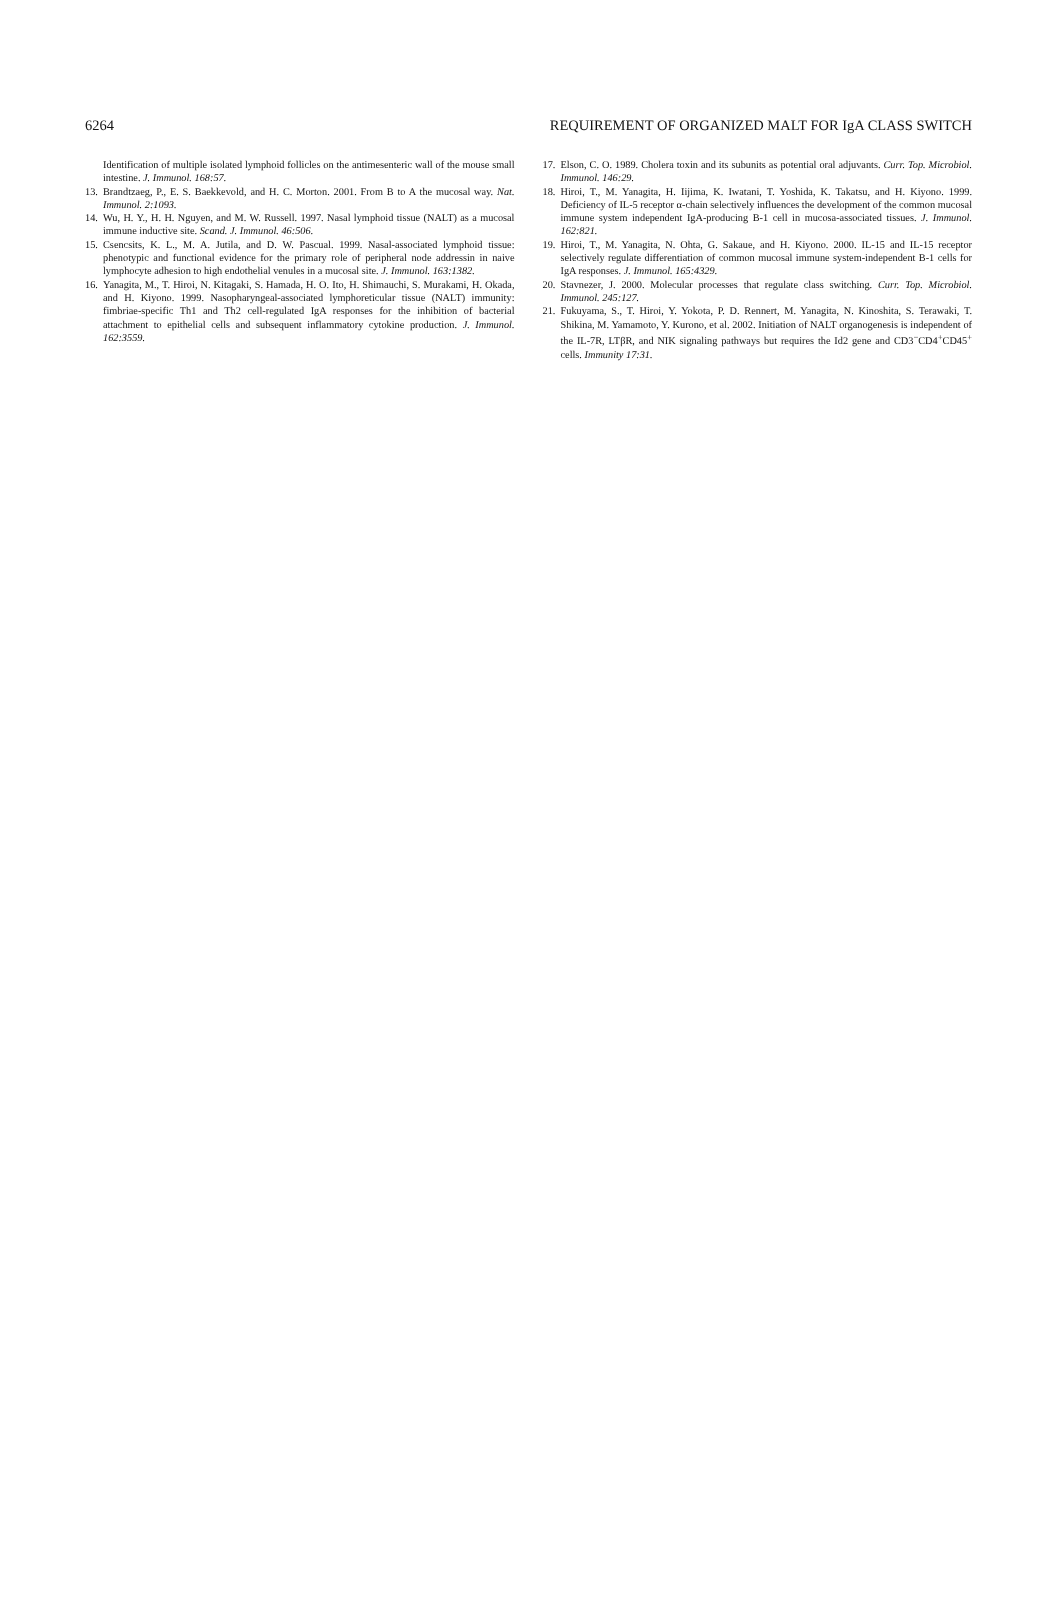6264 REQUIREMENT OF ORGANIZED MALT FOR IgA CLASS SWITCH
Identification of multiple isolated lymphoid follicles on the antimesenteric wall of the mouse small intestine. J. Immunol. 168:57.
13. Brandtzaeg, P., E. S. Baekkevold, and H. C. Morton. 2001. From B to A the mucosal way. Nat. Immunol. 2:1093.
14. Wu, H. Y., H. H. Nguyen, and M. W. Russell. 1997. Nasal lymphoid tissue (NALT) as a mucosal immune inductive site. Scand. J. Immunol. 46:506.
15. Csencsits, K. L., M. A. Jutila, and D. W. Pascual. 1999. Nasal-associated lymphoid tissue: phenotypic and functional evidence for the primary role of peripheral node addressin in naive lymphocyte adhesion to high endothelial venules in a mucosal site. J. Immunol. 163:1382.
16. Yanagita, M., T. Hiroi, N. Kitagaki, S. Hamada, H. O. Ito, H. Shimauchi, S. Murakami, H. Okada, and H. Kiyono. 1999. Nasopharyngeal-associated lymphoreticular tissue (NALT) immunity: fimbriae-specific Th1 and Th2 cell-regulated IgA responses for the inhibition of bacterial attachment to epithelial cells and subsequent inflammatory cytokine production. J. Immunol. 162:3559.
17. Elson, C. O. 1989. Cholera toxin and its subunits as potential oral adjuvants. Curr. Top. Microbiol. Immunol. 146:29.
18. Hiroi, T., M. Yanagita, H. Iijima, K. Iwatani, T. Yoshida, K. Takatsu, and H. Kiyono. 1999. Deficiency of IL-5 receptor α-chain selectively influences the development of the common mucosal immune system independent IgA-producing B-1 cell in mucosa-associated tissues. J. Immunol. 162:821.
19. Hiroi, T., M. Yanagita, N. Ohta, G. Sakaue, and H. Kiyono. 2000. IL-15 and IL-15 receptor selectively regulate differentiation of common mucosal immune system-independent B-1 cells for IgA responses. J. Immunol. 165:4329.
20. Stavnezer, J. 2000. Molecular processes that regulate class switching. Curr. Top. Microbiol. Immunol. 245:127.
21. Fukuyama, S., T. Hiroi, Y. Yokota, P. D. Rennert, M. Yanagita, N. Kinoshita, S. Terawaki, T. Shikina, M. Yamamoto, Y. Kurono, et al. 2002. Initiation of NALT organogenesis is independent of the IL-7R, LTβR, and NIK signaling pathways but requires the Id2 gene and CD3<sup>−</sup>CD4<sup>+</sup>CD45<sup>+</sup> cells. Immunity 17:31.